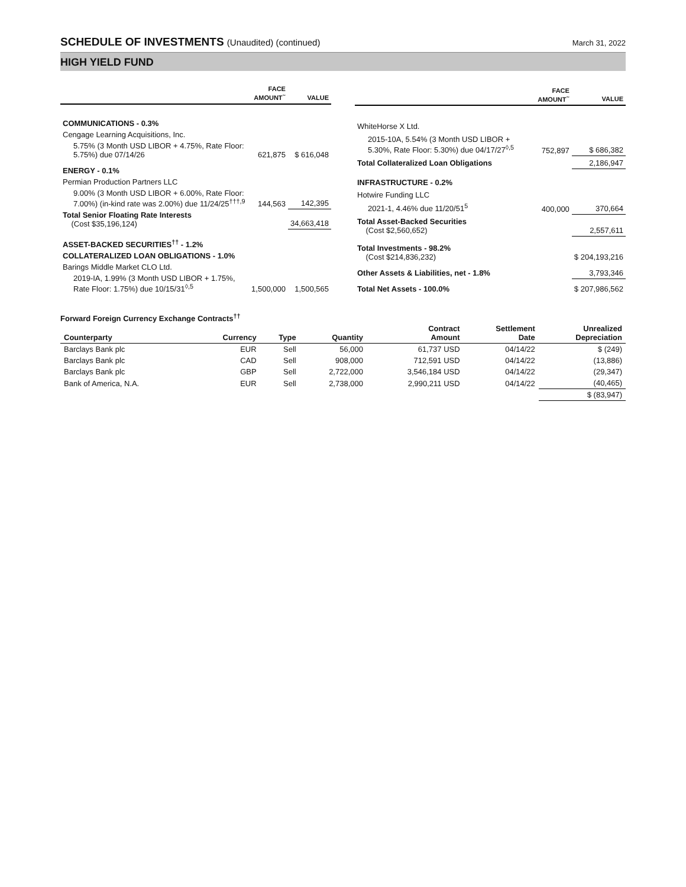SCHEDULE OF INVESTMENTS (Unaudited) (continued)
March 31, 2022
HIGH YIELD FUND
| | FACE AMOUNT<sup>~</sup> | VALUE |
| --- | --- | --- |
| COMMUNICATIONS - 0.3% | | |
| Cengage Learning Acquisitions, Inc. | | |
| 5.75% (3 Month USD LIBOR + 4.75%, Rate Floor: 5.75%) due 07/14/26 | 621,875 | $ 616,048 |
| ENERGY - 0.1% | | |
| Permian Production Partners LLC | | |
| 9.00% (3 Month USD LIBOR + 6.00%, Rate Floor: 7.00%) (in-kind rate was 2.00%) due 11/24/25<sup>†††,9</sup> | 144,563 | 142,395 |
| Total Senior Floating Rate Interests (Cost $35,196,124) | | 34,663,418 |
| ASSET-BACKED SECURITIES<sup>††</sup> - 1.2% | | |
| COLLATERALIZED LOAN OBLIGATIONS - 1.0% | | |
| Barings Middle Market CLO Ltd. | | |
| 2019-IA, 1.99% (3 Month USD LIBOR + 1.75%, Rate Floor: 1.75%) due 10/15/31<sup>◊,5</sup> | 1,500,000 | 1,500,565 |
| | FACE AMOUNT<sup>~</sup> | VALUE |
| --- | --- | --- |
| WhiteHorse X Ltd. | | |
| 2015-10A, 5.54% (3 Month USD LIBOR + 5.30%, Rate Floor: 5.30%) due 04/17/27<sup>◊,5</sup> | 752,897 | $ 686,382 |
| Total Collateralized Loan Obligations | | 2,186,947 |
| INFRASTRUCTURE - 0.2% | | |
| Hotwire Funding LLC | | |
| 2021-1, 4.46% due 11/20/51<sup>5</sup> | 400,000 | 370,664 |
| Total Asset-Backed Securities (Cost $2,560,652) | | 2,557,611 |
| Total Investments - 98.2% (Cost $214,836,232) | | $ 204,193,216 |
| Other Assets & Liabilities, net - 1.8% | | 3,793,346 |
| Total Net Assets - 100.0% | | $ 207,986,562 |
Forward Foreign Currency Exchange Contracts<sup>††</sup>
| Counterparty | Currency | Type | Quantity | Contract Amount | Settlement Date | Unrealized Depreciation |
| --- | --- | --- | --- | --- | --- | --- |
| Barclays Bank plc | EUR | Sell | 56,000 | 61,737 USD | 04/14/22 | $ (249) |
| Barclays Bank plc | CAD | Sell | 908,000 | 712,591 USD | 04/14/22 | (13,886) |
| Barclays Bank plc | GBP | Sell | 2,722,000 | 3,546,184 USD | 04/14/22 | (29,347) |
| Bank of America, N.A. | EUR | Sell | 2,738,000 | 2,990,211 USD | 04/14/22 | (40,465) |
| | | | | | | $ (83,947) |